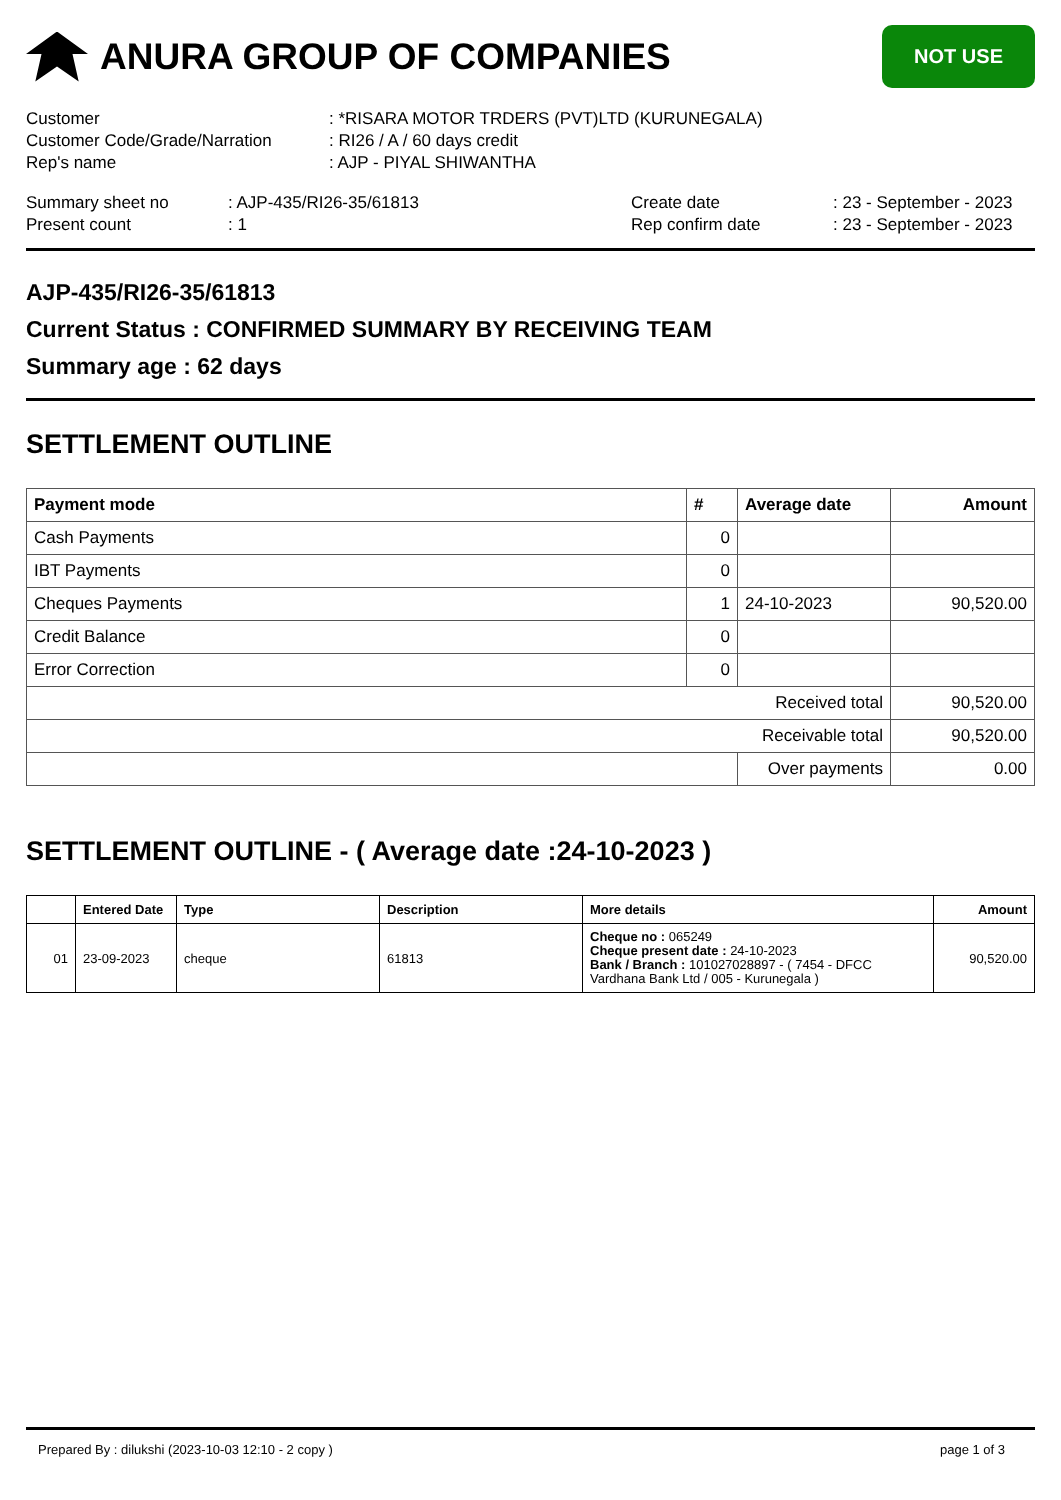ANURA GROUP OF COMPANIES
NOT USE
Customer
: *RISARA MOTOR TRDERS (PVT)LTD (KURUNEGALA)
Customer Code/Grade/Narration
: RI26 / A / 60 days credit
Rep's name
: AJP - PIYAL SHIWANTHA
Summary sheet no
: AJP-435/RI26-35/61813
Create date
: 23 - September - 2023
Present count
: 1
Rep confirm date
: 23 - September - 2023
AJP-435/RI26-35/61813
Current Status : CONFIRMED SUMMARY BY RECEIVING TEAM
Summary age : 62 days
SETTLEMENT OUTLINE
| Payment mode | # | Average date | Amount |
| --- | --- | --- | --- |
| Cash Payments | 0 | | |
| IBT Payments | 0 | | |
| Cheques Payments | 1 | 24-10-2023 | 90,520.00 |
| Credit Balance | 0 | | |
| Error Correction | 0 | | |
| Received total | | | 90,520.00 |
| Receivable total | | | 90,520.00 |
| | | Over payments | 0.00 |
SETTLEMENT OUTLINE - ( Average date :24-10-2023 )
| | Entered Date | Type | Description | More details | Amount |
| --- | --- | --- | --- | --- | --- |
| 01 | 23-09-2023 | cheque | 61813 | Cheque no : 065249 Cheque present date : 24-10-2023 Bank / Branch : 101027028897 - ( 7454 - DFCC Vardhana Bank Ltd / 005 - Kurunegala ) | 90,520.00 |
Prepared By : dilukshi (2023-10-03 12:10 - 2 copy ) page 1 of 3